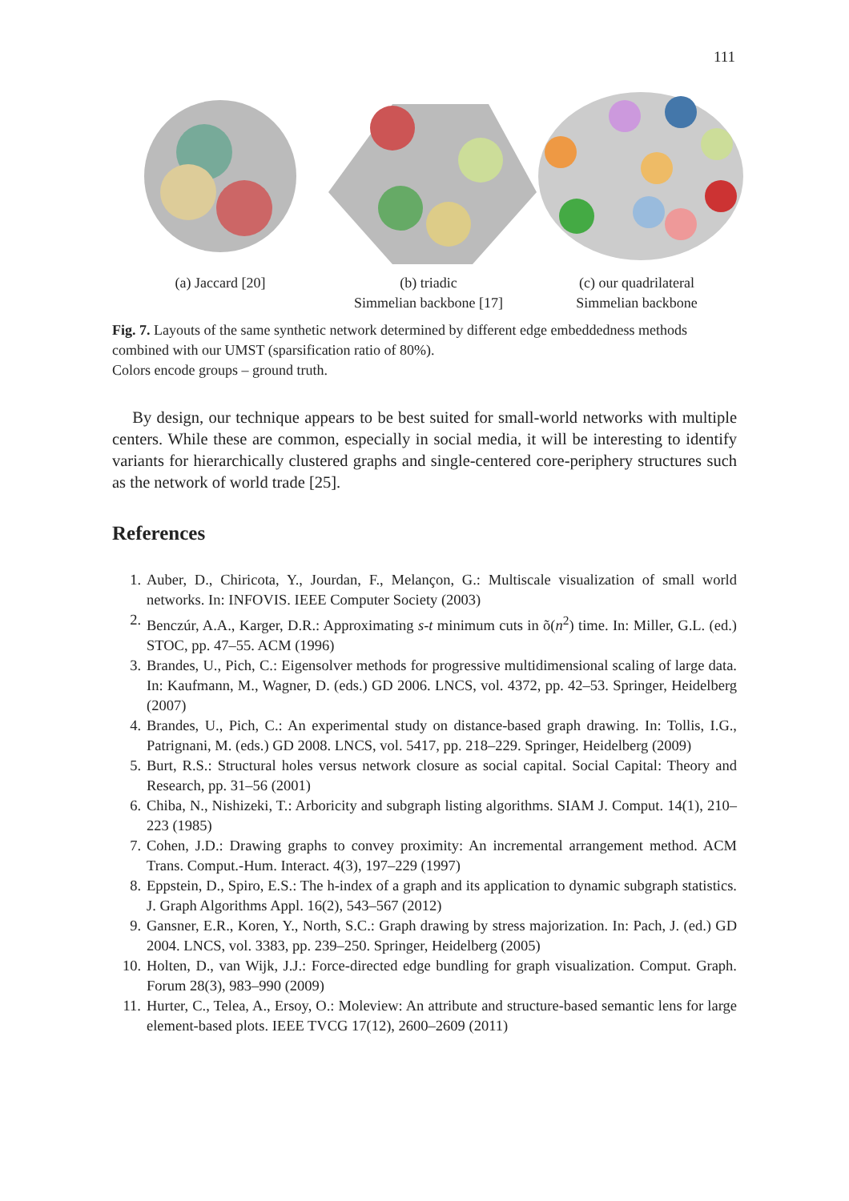111
(a) Jaccard [20] (b) triadic
Simmelian backbone [17]
(c) our quadrilateral
Simmelian backbone
Fig. 7. Layouts of the same synthetic network determined by different edge embeddedness methods combined with our UMST (sparsification ratio of 80%).
Colors encode groups – ground truth.
By design, our technique appears to be best suited for small-world networks with multiple centers. While these are common, especially in social media, it will be interesting to identify variants for hierarchically clustered graphs and single-centered core-periphery structures such as the network of world trade [25].
References
1. Auber, D., Chiricota, Y., Jourdan, F., Melançon, G.: Multiscale visualization of small world networks. In: INFOVIS. IEEE Computer Society (2003)
2. Benczúr, A.A., Karger, D.R.: Approximating s-t minimum cuts in õ(n<sup>2</sup>) time. In: Miller, G.L. (ed.) STOC, pp. 47–55. ACM (1996)
3. Brandes, U., Pich, C.: Eigensolver methods for progressive multidimensional scaling of large data. In: Kaufmann, M., Wagner, D. (eds.) GD 2006. LNCS, vol. 4372, pp. 42–53. Springer, Heidelberg (2007)
4. Brandes, U., Pich, C.: An experimental study on distance-based graph drawing. In: Tollis, I.G., Patrignani, M. (eds.) GD 2008. LNCS, vol. 5417, pp. 218–229. Springer, Heidelberg (2009)
5. Burt, R.S.: Structural holes versus network closure as social capital. Social Capital: Theory and Research, pp. 31–56 (2001)
6. Chiba, N., Nishizeki, T.: Arboricity and subgraph listing algorithms. SIAM J. Comput. 14(1), 210–223 (1985)
7. Cohen, J.D.: Drawing graphs to convey proximity: An incremental arrangement method. ACM Trans. Comput.-Hum. Interact. 4(3), 197–229 (1997)
8. Eppstein, D., Spiro, E.S.: The h-index of a graph and its application to dynamic subgraph statistics. J. Graph Algorithms Appl. 16(2), 543–567 (2012)
9. Gansner, E.R., Koren, Y., North, S.C.: Graph drawing by stress majorization. In: Pach, J. (ed.) GD 2004. LNCS, vol. 3383, pp. 239–250. Springer, Heidelberg (2005)
10. Holten, D., van Wijk, J.J.: Force-directed edge bundling for graph visualization. Comput. Graph. Forum 28(3), 983–990 (2009)
11. Hurter, C., Telea, A., Ersoy, O.: Moleview: An attribute and structure-based semantic lens for large element-based plots. IEEE TVCG 17(12), 2600–2609 (2011)